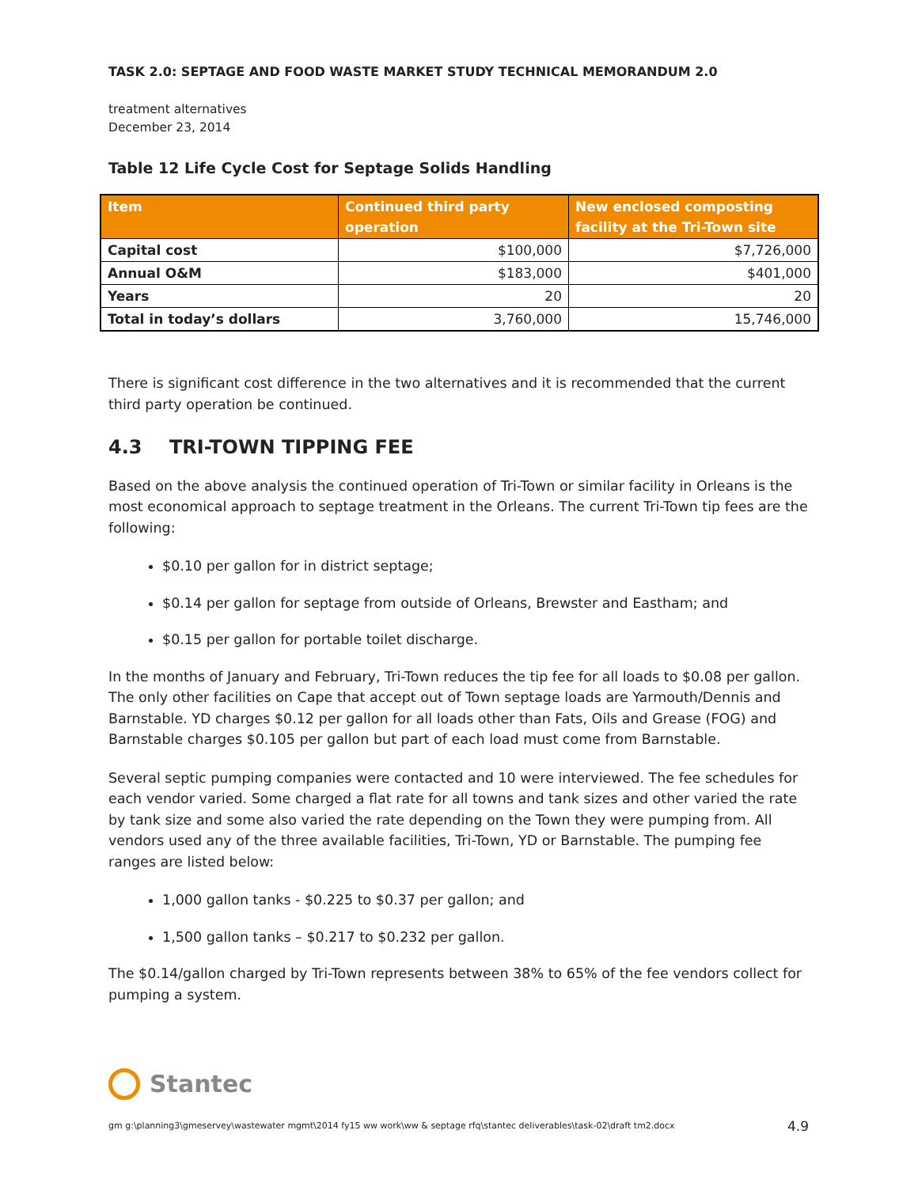TASK 2.0: SEPTAGE AND FOOD WASTE MARKET STUDY TECHNICAL MEMORANDUM 2.0
treatment alternatives
December 23, 2014
Table 12 Life Cycle Cost for Septage Solids Handling
| Item | Continued third party operation | New enclosed composting facility at the Tri-Town site |
| --- | --- | --- |
| Capital cost | $100,000 | $7,726,000 |
| Annual O&M | $183,000 | $401,000 |
| Years | 20 | 20 |
| Total in today’s dollars | 3,760,000 | 15,746,000 |
There is significant cost difference in the two alternatives and it is recommended that the current third party operation be continued.
4.3 TRI-TOWN TIPPING FEE
Based on the above analysis the continued operation of Tri-Town or similar facility in Orleans is the most economical approach to septage treatment in the Orleans. The current Tri-Town tip fees are the following:
$0.10 per gallon for in district septage;
$0.14 per gallon for septage from outside of Orleans, Brewster and Eastham; and
$0.15 per gallon for portable toilet discharge.
In the months of January and February, Tri-Town reduces the tip fee for all loads to $0.08 per gallon. The only other facilities on Cape that accept out of Town septage loads are Yarmouth/Dennis and Barnstable. YD charges $0.12 per gallon for all loads other than Fats, Oils and Grease (FOG) and Barnstable charges $0.105 per gallon but part of each load must come from Barnstable.
Several septic pumping companies were contacted and 10 were interviewed. The fee schedules for each vendor varied. Some charged a flat rate for all towns and tank sizes and other varied the rate by tank size and some also varied the rate depending on the Town they were pumping from. All vendors used any of the three available facilities, Tri-Town, YD or Barnstable. The pumping fee ranges are listed below:
1,000 gallon tanks - $0.225 to $0.37 per gallon; and
1,500 gallon tanks – $0.217 to $0.232 per gallon.
The $0.14/gallon charged by Tri-Town represents between 38% to 65% of the fee vendors collect for pumping a system.
Stantec
gm g:\planning3\gmeservey\wastewater mgmt\2014 fy15 ww work\ww & septage rfq\stantec deliverables\task-02\draft tm2.docx 4.9